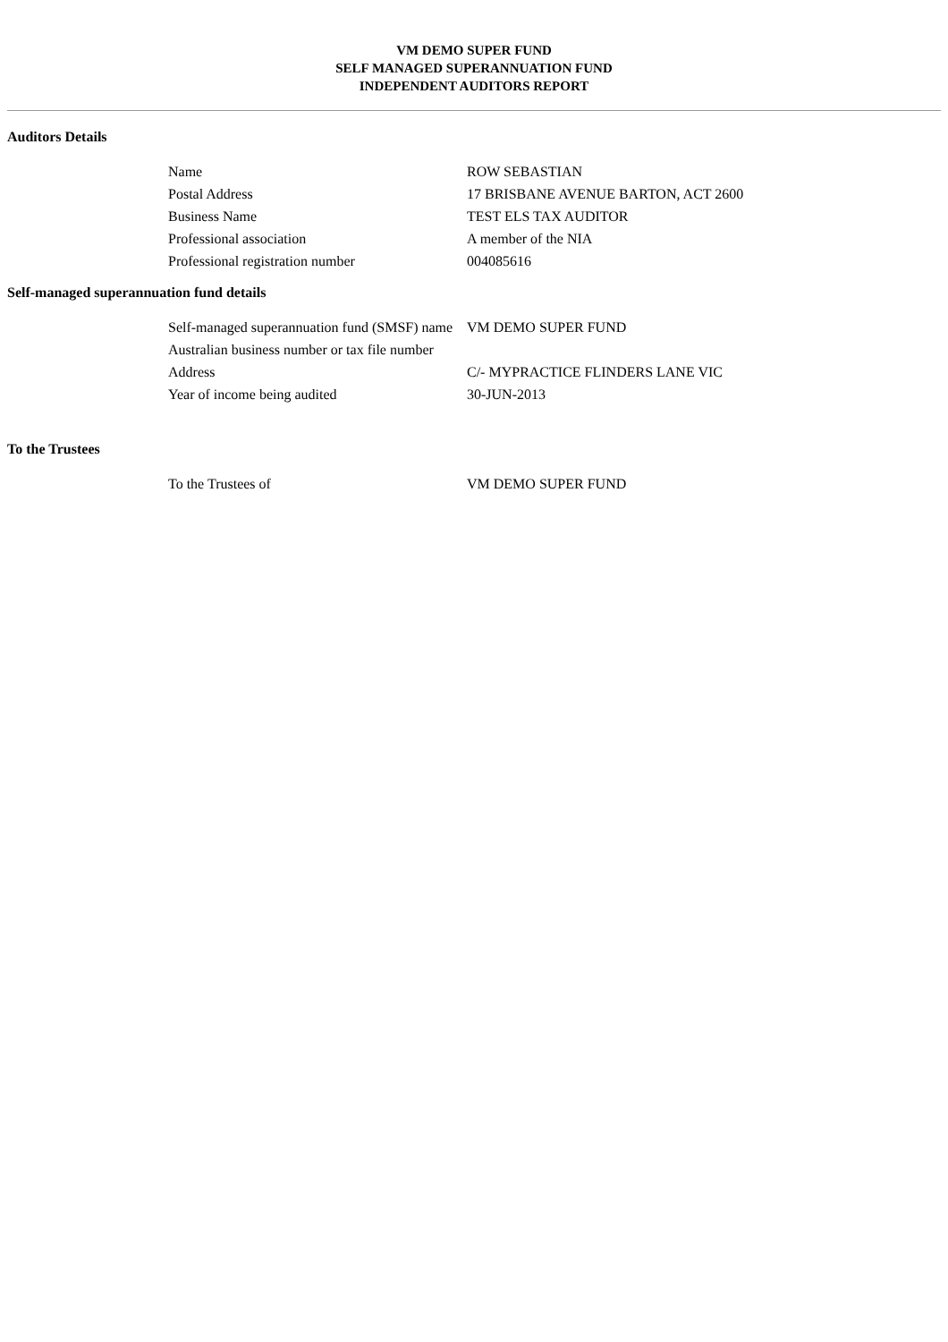VM DEMO SUPER FUND
SELF MANAGED SUPERANNUATION FUND
INDEPENDENT AUDITORS REPORT
Auditors Details
| Name | ROW SEBASTIAN |
| Postal Address | 17 BRISBANE AVENUE BARTON, ACT 2600 |
| Business Name | TEST ELS TAX AUDITOR |
| Professional association | A member of the NIA |
| Professional registration number | 004085616 |
Self-managed superannuation fund details
| Self-managed superannuation fund (SMSF) name | VM DEMO SUPER FUND |
| Australian business number or tax file number | |
| Address | C/- MYPRACTICE FLINDERS LANE VIC |
| Year of income being audited | 30-JUN-2013 |
To the Trustees
| To the Trustees of | VM DEMO SUPER FUND |